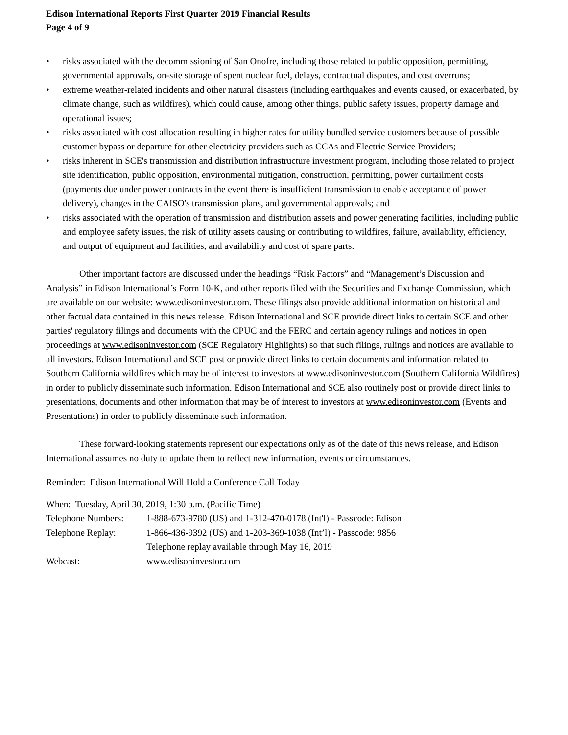Edison International Reports First Quarter 2019 Financial Results
Page 4 of 9
• risks associated with the decommissioning of San Onofre, including those related to public opposition, permitting, governmental approvals, on-site storage of spent nuclear fuel, delays, contractual disputes, and cost overruns;
• extreme weather-related incidents and other natural disasters (including earthquakes and events caused, or exacerbated, by climate change, such as wildfires), which could cause, among other things, public safety issues, property damage and operational issues;
• risks associated with cost allocation resulting in higher rates for utility bundled service customers because of possible customer bypass or departure for other electricity providers such as CCAs and Electric Service Providers;
• risks inherent in SCE's transmission and distribution infrastructure investment program, including those related to project site identification, public opposition, environmental mitigation, construction, permitting, power curtailment costs (payments due under power contracts in the event there is insufficient transmission to enable acceptance of power delivery), changes in the CAISO's transmission plans, and governmental approvals; and
• risks associated with the operation of transmission and distribution assets and power generating facilities, including public and employee safety issues, the risk of utility assets causing or contributing to wildfires, failure, availability, efficiency, and output of equipment and facilities, and availability and cost of spare parts.
Other important factors are discussed under the headings “Risk Factors” and “Management’s Discussion and Analysis” in Edison International’s Form 10-K, and other reports filed with the Securities and Exchange Commission, which are available on our website: www.edisoninvestor.com. These filings also provide additional information on historical and other factual data contained in this news release. Edison International and SCE provide direct links to certain SCE and other parties' regulatory filings and documents with the CPUC and the FERC and certain agency rulings and notices in open proceedings at www.edisoninvestor.com (SCE Regulatory Highlights) so that such filings, rulings and notices are available to all investors. Edison International and SCE post or provide direct links to certain documents and information related to Southern California wildfires which may be of interest to investors at www.edisoninvestor.com (Southern California Wildfires) in order to publicly disseminate such information. Edison International and SCE also routinely post or provide direct links to presentations, documents and other information that may be of interest to investors at www.edisoninvestor.com (Events and Presentations) in order to publicly disseminate such information.
These forward-looking statements represent our expectations only as of the date of this news release, and Edison International assumes no duty to update them to reflect new information, events or circumstances.
Reminder: Edison International Will Hold a Conference Call Today
When: Tuesday, April 30, 2019, 1:30 p.m. (Pacific Time)
| Telephone Numbers: | 1-888-673-9780 (US) and 1-312-470-0178 (Int'l) - Passcode: Edison |
| Telephone Replay: | 1-866-436-9392 (US) and 1-203-369-1038 (Int’l) - Passcode: 9856 |
| | Telephone replay available through May 16, 2019 |
| Webcast: | www.edisoninvestor.com |